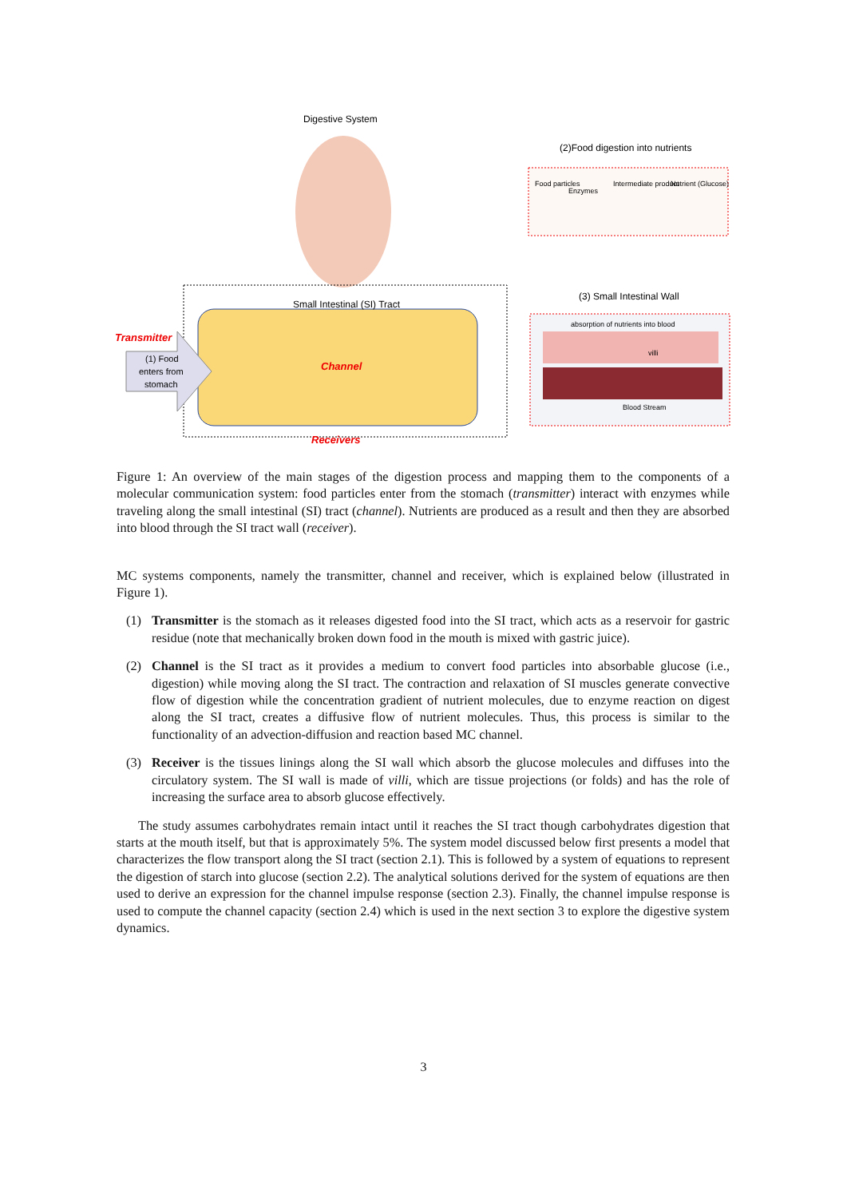Digestive System
Small Intestinal (SI) Tract
Transmitter
(1) Food
enters from
stomach
Channel
Receivers
(2)Food digestion into nutrients
Food particles
Enzymes
Intermediate product
Nutrient (Glucose)
(3) Small Intestinal Wall
absorption of nutrients into blood
villi
Blood Stream
Figure 1: An overview of the main stages of the digestion process and mapping them to the components of a molecular communication system: food particles enter from the stomach (transmitter) interact with enzymes while traveling along the small intestinal (SI) tract (channel). Nutrients are produced as a result and then they are absorbed into blood through the SI tract wall (receiver).
MC systems components, namely the transmitter, channel and receiver, which is explained below (illustrated in Figure 1).
(1) Transmitter is the stomach as it releases digested food into the SI tract, which acts as a reservoir for gastric residue (note that mechanically broken down food in the mouth is mixed with gastric juice).
(2) Channel is the SI tract as it provides a medium to convert food particles into absorbable glucose (i.e., digestion) while moving along the SI tract. The contraction and relaxation of SI muscles generate convective flow of digestion while the concentration gradient of nutrient molecules, due to enzyme reaction on digest along the SI tract, creates a diffusive flow of nutrient molecules. Thus, this process is similar to the functionality of an advection-diffusion and reaction based MC channel.
(3) Receiver is the tissues linings along the SI wall which absorb the glucose molecules and diffuses into the circulatory system. The SI wall is made of villi, which are tissue projections (or folds) and has the role of increasing the surface area to absorb glucose effectively.
The study assumes carbohydrates remain intact until it reaches the SI tract though carbohydrates digestion that starts at the mouth itself, but that is approximately 5%. The system model discussed below first presents a model that characterizes the flow transport along the SI tract (section 2.1). This is followed by a system of equations to represent the digestion of starch into glucose (section 2.2). The analytical solutions derived for the system of equations are then used to derive an expression for the channel impulse response (section 2.3). Finally, the channel impulse response is used to compute the channel capacity (section 2.4) which is used in the next section 3 to explore the digestive system dynamics.
3